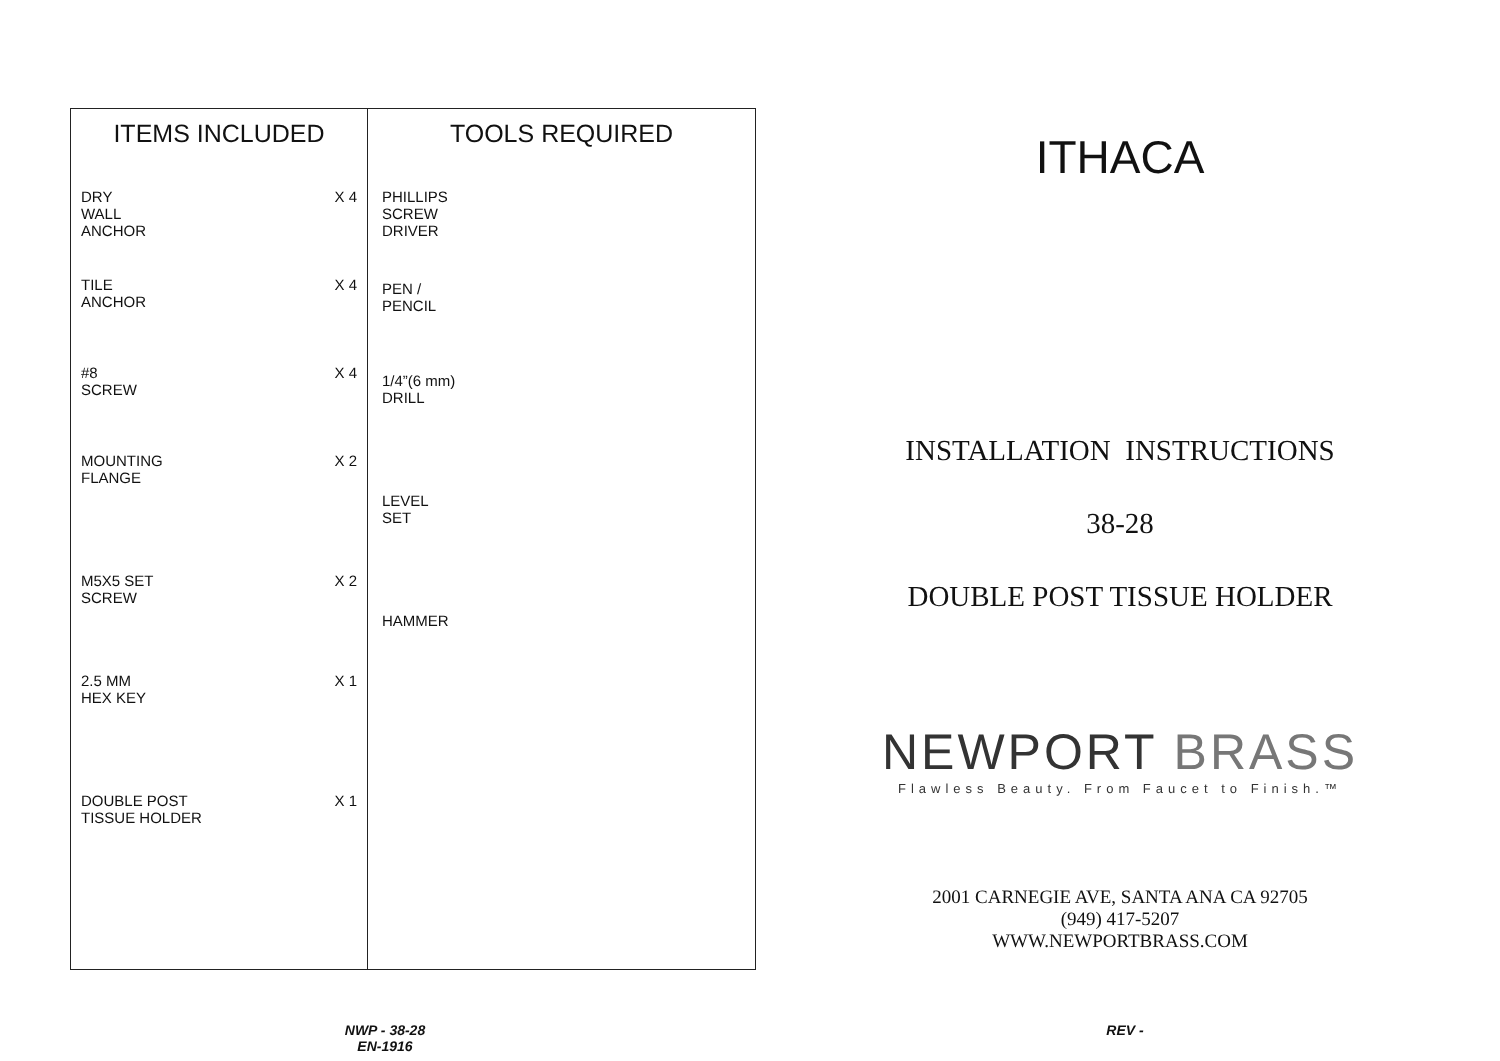ITEMS INCLUDED
DRY
WALL
ANCHOR X 4
TILE
ANCHOR X 4
#8
SCREW X 4
MOUNTING
FLANGE X 2
M5X5 SET
SCREW X 2
2.5 MM
HEX KEY X 1
DOUBLE POST
TISSUE HOLDER X 1
TOOLS REQUIRED
PHILLIPS
SCREW
DRIVER
PEN /
PENCIL
1/4”(6 mm)
DRILL
LEVEL
SET
HAMMER
ITHACA
INSTALLATION INSTRUCTIONS
38-28
DOUBLE POST TISSUE HOLDER
NEWPORT BRASS
Flawless Beauty. From Faucet to Finish.™
2001 CARNEGIE AVE, SANTA ANA CA 92705
(949) 417-5207
WWW.NEWPORTBRASS.COM
NWP - 38-28
EN-1916
REV -